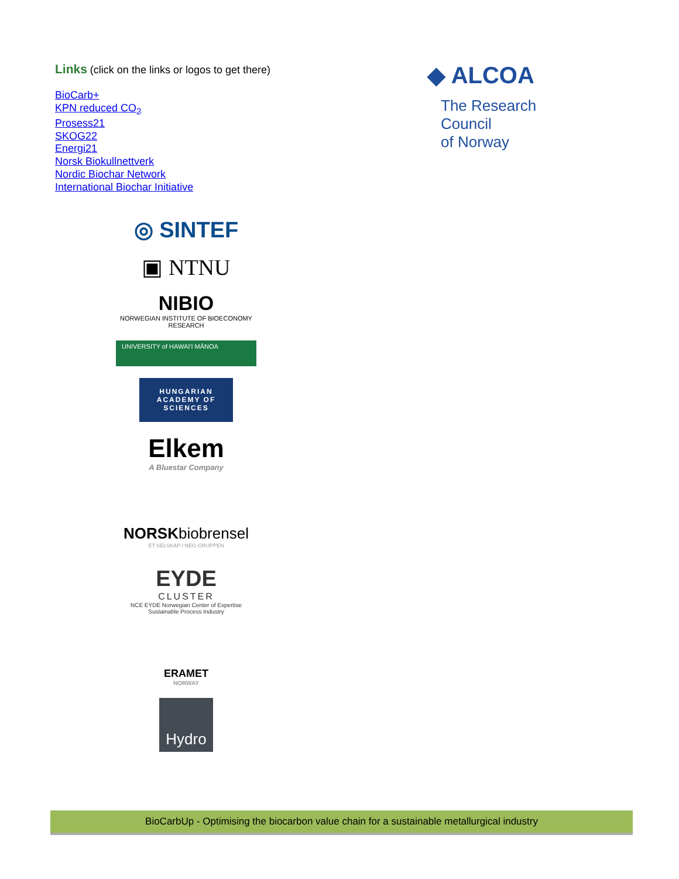Links (click on the links or logos to get there)
BioCarb+
KPN reduced CO<sub>2</sub>
Prosess21
SKOG22
Energi21
Norsk Biokullnettverk
Nordic Biochar Network
International Biochar Initiative
◆ ALCOA
The Research Council
of Norway
◎ SINTEF
▣ NTNU
NIBIO
NORWEGIAN INSTITUTE OF BIOECONOMY RESEARCH
UNIVERSITY of HAWAI'I MĀNOA
HUNGARIAN ACADEMY OF SCIENCES
Elkem
A Bluestar Company
NORSKbiobrensel
ET SELSKAP I NEG-GRUPPEN
EYDE
CLUSTER
NCE EYDE Norwegian Center of Expertise
Sustainable Process Industry
ERAMET
NORWAY
Hydro
BioCarbUp - Optimising the biocarbon value chain for a sustainable metallurgical industry